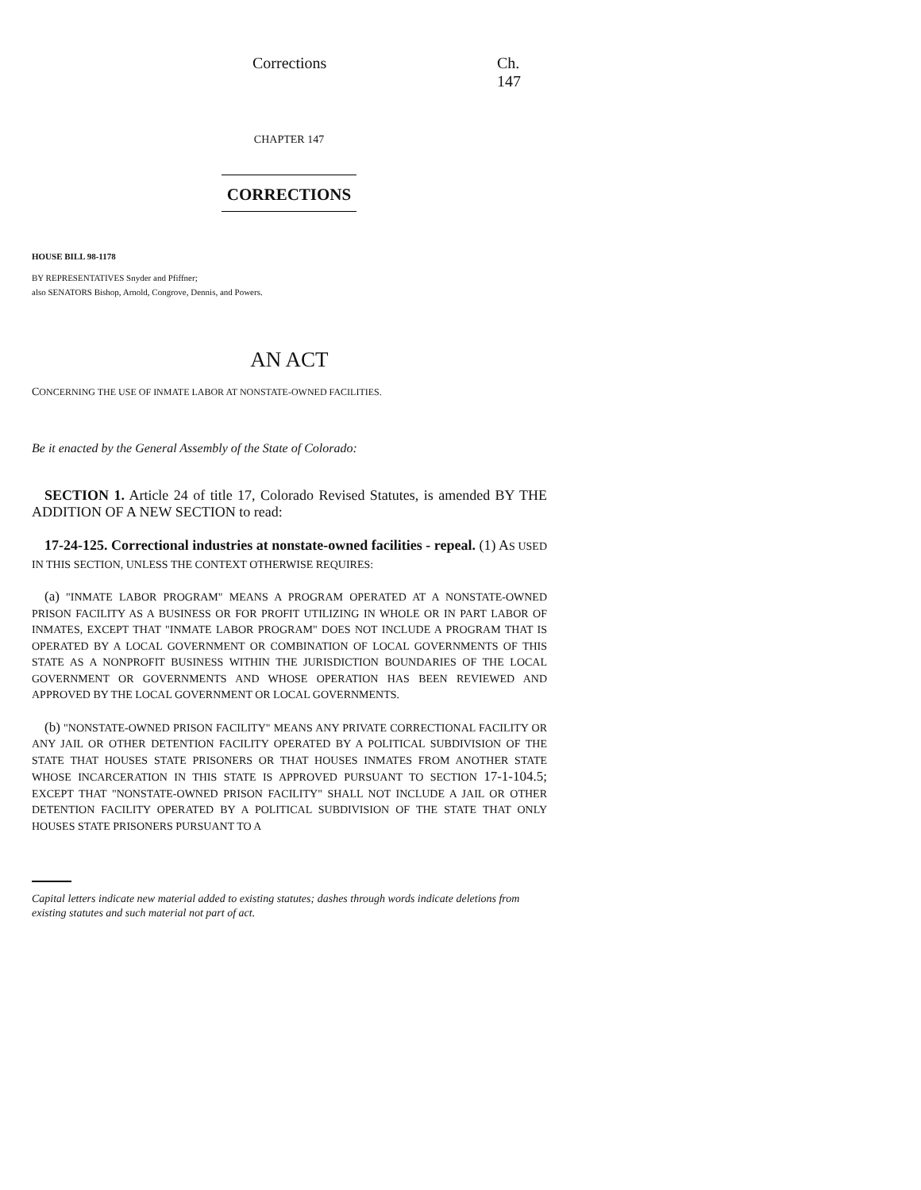Corrections Ch. 147
CHAPTER 147
CORRECTIONS
HOUSE BILL 98-1178
BY REPRESENTATIVES Snyder and Pfiffner;
also SENATORS Bishop, Arnold, Congrove, Dennis, and Powers.
AN ACT
CONCERNING THE USE OF INMATE LABOR AT NONSTATE-OWNED FACILITIES.
Be it enacted by the General Assembly of the State of Colorado:
SECTION 1. Article 24 of title 17, Colorado Revised Statutes, is amended BY THE ADDITION OF A NEW SECTION to read:
17-24-125. Correctional industries at nonstate-owned facilities - repeal. (1) AS USED IN THIS SECTION, UNLESS THE CONTEXT OTHERWISE REQUIRES:
(a) "INMATE LABOR PROGRAM" MEANS A PROGRAM OPERATED AT A NONSTATE-OWNED PRISON FACILITY AS A BUSINESS OR FOR PROFIT UTILIZING IN WHOLE OR IN PART LABOR OF INMATES, EXCEPT THAT "INMATE LABOR PROGRAM" DOES NOT INCLUDE A PROGRAM THAT IS OPERATED BY A LOCAL GOVERNMENT OR COMBINATION OF LOCAL GOVERNMENTS OF THIS STATE AS A NONPROFIT BUSINESS WITHIN THE JURISDICTION BOUNDARIES OF THE LOCAL GOVERNMENT OR GOVERNMENTS AND WHOSE OPERATION HAS BEEN REVIEWED AND APPROVED BY THE LOCAL GOVERNMENT OR LOCAL GOVERNMENTS.
(b) "NONSTATE-OWNED PRISON FACILITY" MEANS ANY PRIVATE CORRECTIONAL FACILITY OR ANY JAIL OR OTHER DETENTION FACILITY OPERATED BY A POLITICAL SUBDIVISION OF THE STATE THAT HOUSES STATE PRISONERS OR THAT HOUSES INMATES FROM ANOTHER STATE WHOSE INCARCERATION IN THIS STATE IS APPROVED PURSUANT TO SECTION 17-1-104.5; EXCEPT THAT "NONSTATE-OWNED PRISON FACILITY" SHALL NOT INCLUDE A JAIL OR OTHER DETENTION FACILITY OPERATED BY A POLITICAL SUBDIVISION OF THE STATE THAT ONLY HOUSES STATE PRISONERS PURSUANT TO A
Capital letters indicate new material added to existing statutes; dashes through words indicate deletions from existing statutes and such material not part of act.